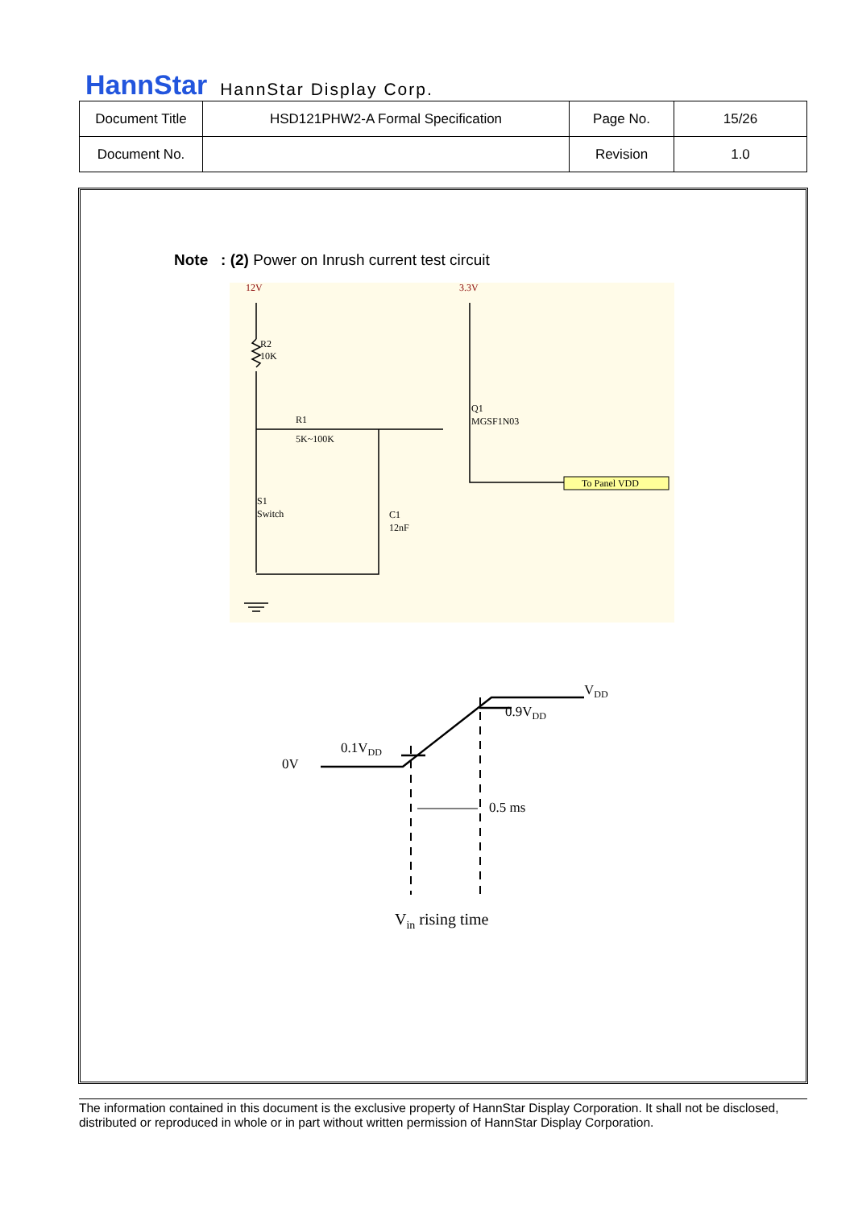HannStar HannStar Display Corp.
| Document Title | HSD121PHW2-A Formal Specification | Page No. | 15/26 |
| Document No. | | Revision | 1.0 |
Note : (2) Power on Inrush current test circuit
12V
3.3V
R2
10K
R1
5K~100K
Q1
MGSF1N03
S1
Switch
C1
12nF
To Panel VDD
0V
0.1VDD
0.9VDD
VDD
0.5 ms
Vin rising time
The information contained in this document is the exclusive property of HannStar Display Corporation. It shall not be disclosed, distributed or reproduced in whole or in part without written permission of HannStar Display Corporation.